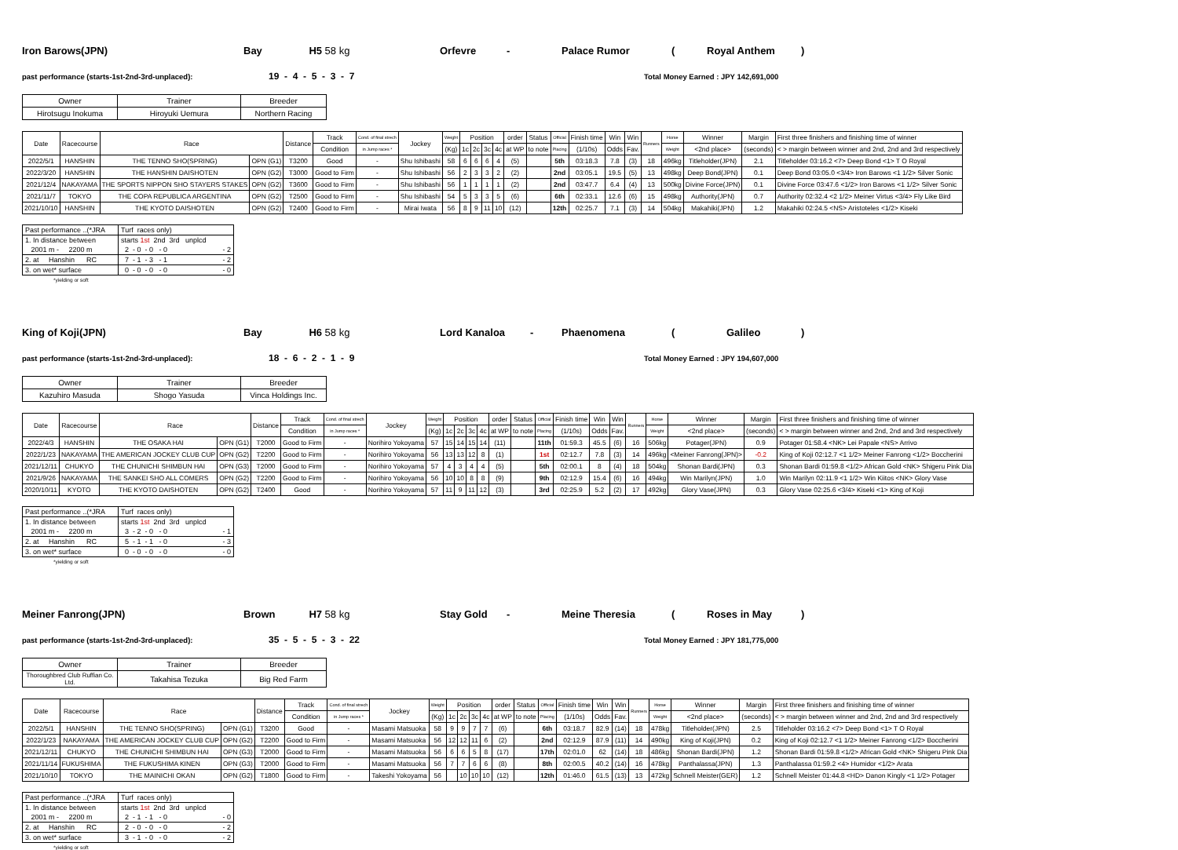Iron Barows(JPN) Bay H5 58 kg Orfevre - Palace Rumor (Royal Anthem)
past performance (starts-1st-2nd-3rd-unplaced): 19 - 4 - 5 - 3 - 7 Total Money Earned : JPY 142,691,000
| Owner | Trainer | Breeder |
| Hirotsugu Inokuma | Hiroyuki Uemura | Northern Racing |
| Date | Racecourse | Race | | Distance | Track | Cond. of final strech | Jockey | Weight | Position | | | | order | Status | Official | Finish time | Win | Win | Runners | Horse | Winner | Margin | First three finishers and finishing time of winner |
| --- | --- | --- | --- | --- | --- | --- | --- | --- | --- | --- | --- | --- | --- | --- | --- | --- | --- | --- | --- | --- | --- | --- | --- |
| | | | | | Condition | in Jump races * | | (Kg) | 1c | 2c | 3c | 4c | at WP | to note | Placing | (1/10s) | Odds | Fav. | | Weight | <2nd place> | (seconds) | < > margin between winner and 2nd, 2nd and 3rd respectively |
| 2022/5/1 | HANSHIN | THE TENNO SHO(SPRING) | OPN (G1) | T3200 | Good | - | Shu Ishibashi | 58 | 6 | 6 | 6 | 4 | (5) | | 5th | 03:18.3 | 7.8 | (3) | 18 | 496kg | Titleholder(JPN) | 2.1 | Titleholder 03:16.2 <7> Deep Bond <1> T O Royal |
| 2022/3/20 | HANSHIN | THE HANSHIN DAISHOTEN | OPN (G2) | T3000 | Good to Firm | - | Shu Ishibashi | 56 | 2 | 3 | 3 | 2 | (2) | | 2nd | 03:05.1 | 19.5 | (5) | 13 | 498kg | Deep Bond(JPN) | 0.1 | Deep Bond 03:05.0 <3/4> Iron Barows <1 1/2> Silver Sonic |
| 2021/12/4 | NAKAYAMA | THE SPORTS NIPPON SHO STAYERS STAKES | OPN (G2) | T3600 | Good to Firm | - | Shu Ishibashi | 56 | 1 | 1 | 1 | 1 | (2) | | 2nd | 03:47.7 | 6.4 | (4) | 13 | 500kg | Divine Force(JPN) | 0.1 | Divine Force 03:47.6 <1/2> Iron Barows <1 1/2> Silver Sonic |
| 2021/11/7 | TOKYO | THE COPA REPUBLICA ARGENTINA | OPN (G2) | T2500 | Good to Firm | - | Shu Ishibashi | 54 | 5 | 3 | 3 | 5 | (6) | | 6th | 02:33.1 | 12.6 | (6) | 15 | 498kg | Authority(JPN) | 0.7 | Authority 02:32.4 <2 1/2> Meiner Virtus <3/4> Fly Like Bird |
| 2021/10/10 | HANSHIN | THE KYOTO DAISHOTEN | OPN (G2) | T2400 | Good to Firm | - | Mirai Iwata | 56 | 8 | 9 | 11 | 10 | (12) | | 12th | 02:25.7 | 7.1 | (3) | 14 | 504kg | Makahiki(JPN) | 1.2 | Makahiki 02:24.5 <NS> Aristoteles <1/2> Kiseki |
| Past performance ..(*JRA | Turf races only) |
| 1. In distance between | starts 1st 2nd 3rd unplcd |
| 2001 m - 2200 m | 2 - 0 - 0 - 0 - 2 |
| 2. at Hanshin RC | 7 - 1 - 3 - 1 - 2 |
| 3. on wet* surface | 0 - 0 - 0 - 0 - 0 |
*yielding or soft
King of Koji(JPN) Bay H6 58 kg Lord Kanaloa - Phaenomena (Galileo)
past performance (starts-1st-2nd-3rd-unplaced): 18 - 6 - 2 - 1 - 9 Total Money Earned : JPY 194,607,000
| Owner | Trainer | Breeder |
| Kazuhiro Masuda | Shogo Yasuda | Vinca Holdings Inc. |
| Date | Racecourse | Race | | Distance | Track | Cond. of final strech | Jockey | Weight | Position | | | | order | Status | Official | Finish time | Win | Win | Runners | Horse | Winner | Margin | First three finishers and finishing time of winner |
| --- | --- | --- | --- | --- | --- | --- | --- | --- | --- | --- | --- | --- | --- | --- | --- | --- | --- | --- | --- | --- | --- | --- | --- |
| | | | | | Condition | in Jump races * | | (Kg) | 1c | 2c | 3c | 4c | at WP | to note | Placing | (1/10s) | Odds | Fav. | | Weight | <2nd place> | (seconds) | < > margin between winner and 2nd, 2nd and 3rd respectively |
| 2022/4/3 | HANSHIN | THE OSAKA HAI | OPN (G1) | T2000 | Good to Firm | - | Norihiro Yokoyama | 57 | 15 | 14 | 15 | 14 | (11) | | 11th | 01:59.3 | 45.5 | (6) | 16 | 506kg | Potager(JPN) | 0.9 | Potager 01:58.4 <NK> Lei Papale <NS> Arrivo |
| 2022/1/23 | NAKAYAMA | THE AMERICAN JOCKEY CLUB CUP | OPN (G2) | T2200 | Good to Firm | - | Norihiro Yokoyama | 56 | 13 | 13 | 12 | 8 | (1) | | 1st | 02:12.7 | 7.8 | (3) | 14 | 496kg | <Meiner Fanrong(JPN)> | -0.2 | King of Koji 02:12.7 <1 1/2> Meiner Fanrong <1/2> Boccherini |
| 2021/12/11 | CHUKYO | THE CHUNICHI SHIMBUN HAI | OPN (G3) | T2000 | Good to Firm | - | Norihiro Yokoyama | 57 | 4 | 3 | 4 | 4 | (5) | | 5th | 02:00.1 | 8 | (4) | 18 | 504kg | Shonan Bardi(JPN) | 0.3 | Shonan Bardi 01:59.8 <1/2> African Gold <NK> Shigeru Pink Dia |
| 2021/9/26 | NAKAYAMA | THE SANKEI SHO ALL COMERS | OPN (G2) | T2200 | Good to Firm | - | Norihiro Yokoyama | 56 | 10 | 10 | 8 | 8 | (9) | | 9th | 02:12.9 | 15.4 | (6) | 16 | 494kg | Win Marilyn(JPN) | 1.0 | Win Marilyn 02:11.9 <1 1/2> Win Kiitos <NK> Glory Vase |
| 2020/10/11 | KYOTO | THE KYOTO DAISHOTEN | OPN (G2) | T2400 | Good | - | Norihiro Yokoyama | 57 | 11 | 9 | 11 | 12 | (3) | | 3rd | 02:25.9 | 5.2 | (2) | 17 | 492kg | Glory Vase(JPN) | 0.3 | Glory Vase 02:25.6 <3/4> Kiseki <1> King of Koji |
| Past performance ..(*JRA | Turf races only) |
| 1. In distance between | starts 1st 2nd 3rd unplcd |
| 2001 m - 2200 m | 3 - 2 - 0 - 0 - 1 |
| 2. at Hanshin RC | 5 - 1 - 1 - 0 - 3 |
| 3. on wet* surface | 0 - 0 - 0 - 0 - 0 |
*yielding or soft
Meiner Fanrong(JPN) Brown H7 58 kg Stay Gold - Meine Theresia (Roses in May)
past performance (starts-1st-2nd-3rd-unplaced): 35 - 5 - 5 - 3 - 22 Total Money Earned : JPY 181,775,000
| Owner | Trainer | Breeder |
| Thoroughbred Club Ruffian Co. Ltd. | Takahisa Tezuka | Big Red Farm |
| Date | Racecourse | Race | | Distance | Track | Cond. of final strech | Jockey | Weight | Position | | | | order | Status | Official | Finish time | Win | Win | Runners | Horse | Winner | Margin | First three finishers and finishing time of winner |
| --- | --- | --- | --- | --- | --- | --- | --- | --- | --- | --- | --- | --- | --- | --- | --- | --- | --- | --- | --- | --- | --- | --- | --- |
| | | | | | Condition | in Jump races * | | (Kg) | 1c | 2c | 3c | 4c | at WP | to note | Placing | (1/10s) | Odds | Fav. | | Weight | <2nd place> | (seconds) | < > margin between winner and 2nd, 2nd and 3rd respectively |
| 2022/5/1 | HANSHIN | THE TENNO SHO(SPRING) | OPN (G1) | T3200 | Good | - | Masami Matsuoka | 58 | 9 | 9 | 7 | 7 | (6) | | 6th | 03:18.7 | 82.9 | (14) | 18 | 478kg | Titleholder(JPN) | 2.5 | Titleholder 03:16.2 <7> Deep Bond <1> T O Royal |
| 2022/1/23 | NAKAYAMA | THE AMERICAN JOCKEY CLUB CUP | OPN (G2) | T2200 | Good to Firm | - | Masami Matsuoka | 56 | 12 | 12 | 11 | 6 | (2) | | 2nd | 02:12.9 | 87.9 | (11) | 14 | 490kg | King of Koji(JPN) | 0.2 | King of Koji 02:12.7 <1 1/2> Meiner Fanrong <1/2> Boccherini |
| 2021/12/11 | CHUKYO | THE CHUNICHI SHIMBUN HAI | OPN (G3) | T2000 | Good to Firm | - | Masami Matsuoka | 56 | 6 | 6 | 5 | 8 | (17) | | 17th | 02:01.0 | 62 | (14) | 18 | 486kg | Shonan Bardi(JPN) | 1.2 | Shonan Bardi 01:59.8 <1/2> African Gold <NK> Shigeru Pink Dia |
| 2021/11/14 | FUKUSHIMA | THE FUKUSHIMA KINEN | OPN (G3) | T2000 | Good to Firm | - | Masami Matsuoka | 56 | 7 | 7 | 6 | 6 | (8) | | 8th | 02:00.5 | 40.2 | (14) | 16 | 478kg | Panthalassa(JPN) | 1.3 | Panthalassa 01:59.2 <4> Humidor <1/2> Arata |
| 2021/10/10 | TOKYO | THE MAINICHI OKAN | OPN (G2) | T1800 | Good to Firm | - | Takeshi Yokoyama | 56 | | 10 | 10 | 10 | (12) | | 12th | 01:46.0 | 61.5 | (13) | 13 | 472kg | Schnell Meister(GER) | 1.2 | Schnell Meister 01:44.8 <HD> Danon Kingly <1 1/2> Potager |
| Past performance ..(*JRA | Turf races only) |
| 1. In distance between | starts 1st 2nd 3rd unplcd |
| 2001 m - 2200 m | 2 - 1 - 1 - 0 - 0 |
| 2. at Hanshin RC | 2 - 0 - 0 - 0 - 2 |
| 3. on wet* surface | 3 - 1 - 0 - 0 - 2 |
*yielding or soft